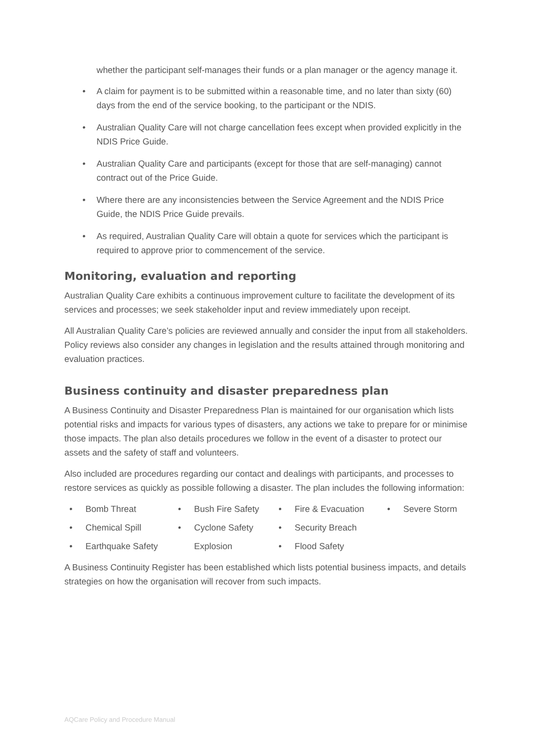whether the participant self-manages their funds or a plan manager or the agency manage it.
• A claim for payment is to be submitted within a reasonable time, and no later than sixty (60) days from the end of the service booking, to the participant or the NDIS.
• Australian Quality Care will not charge cancellation fees except when provided explicitly in the NDIS Price Guide.
• Australian Quality Care and participants (except for those that are self-managing) cannot contract out of the Price Guide.
• Where there are any inconsistencies between the Service Agreement and the NDIS Price Guide, the NDIS Price Guide prevails.
• As required, Australian Quality Care will obtain a quote for services which the participant is required to approve prior to commencement of the service.
Monitoring, evaluation and reporting
Australian Quality Care exhibits a continuous improvement culture to facilitate the development of its services and processes; we seek stakeholder input and review immediately upon receipt.
All Australian Quality Care’s policies are reviewed annually and consider the input from all stakeholders. Policy reviews also consider any changes in legislation and the results attained through monitoring and evaluation practices.
Business continuity and disaster preparedness plan
A Business Continuity and Disaster Preparedness Plan is maintained for our organisation which lists potential risks and impacts for various types of disasters, any actions we take to prepare for or minimise those impacts. The plan also details procedures we follow in the event of a disaster to protect our assets and the safety of staff and volunteers.
Also included are procedures regarding our contact and dealings with participants, and processes to restore services as quickly as possible following a disaster. The plan includes the following information:
• Bomb Threat
• Bush Fire Safety
• Fire & Evacuation
• Severe Storm
• Chemical Spill
• Cyclone Safety
• Security Breach
• Earthquake Safety
Explosion
• Flood Safety
A Business Continuity Register has been established which lists potential business impacts, and details strategies on how the organisation will recover from such impacts.
AQCare Policy and Procedure Manual